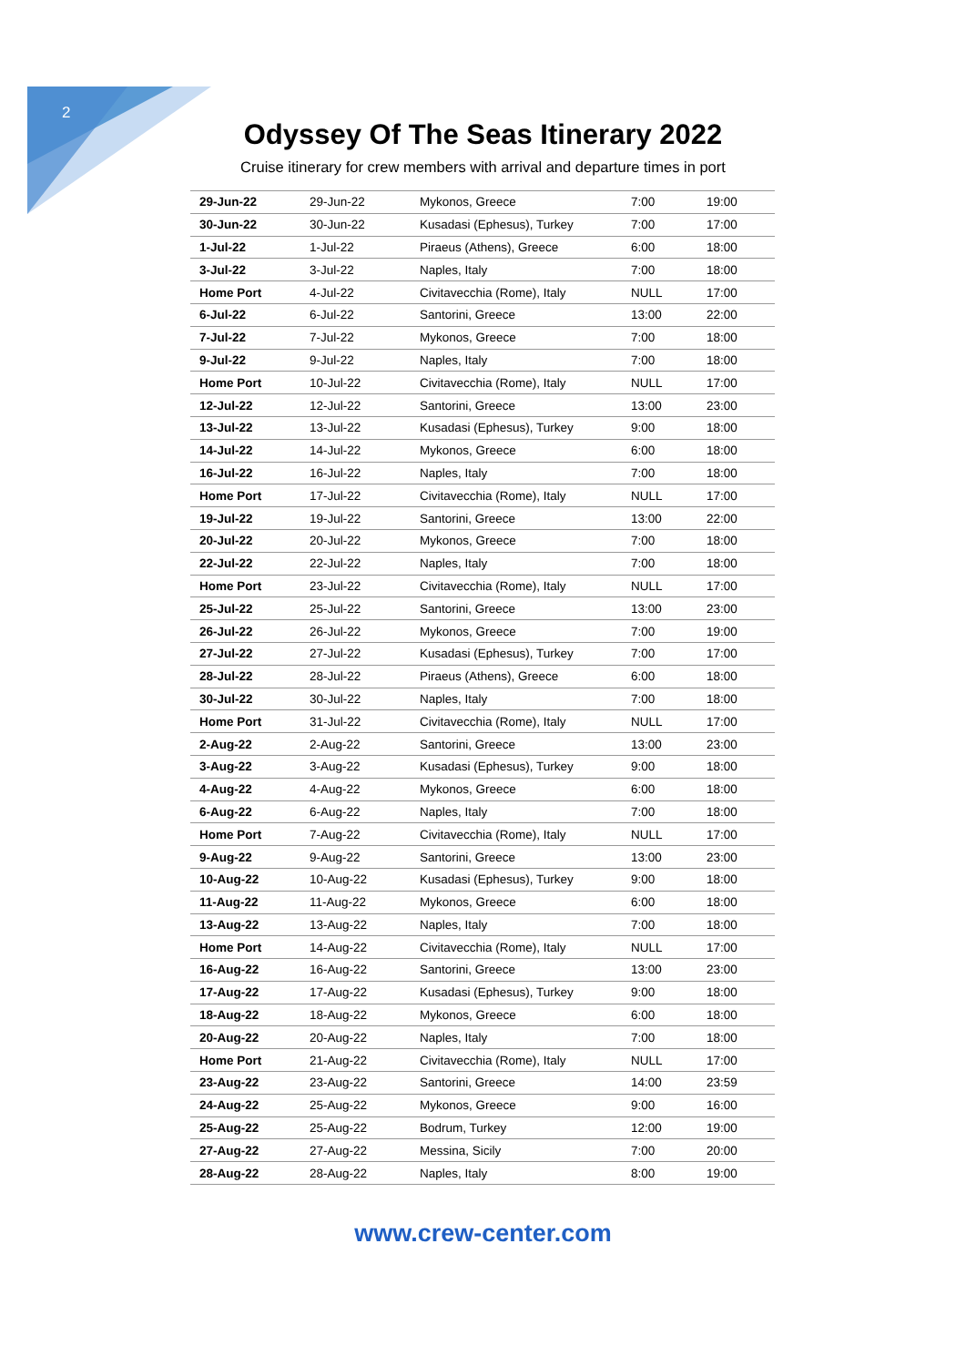2
Odyssey Of The Seas Itinerary 2022
Cruise itinerary for crew members with arrival and departure times in port
| 29-Jun-22 | 29-Jun-22 | Mykonos, Greece | 7:00 | 19:00 |
| 30-Jun-22 | 30-Jun-22 | Kusadasi (Ephesus), Turkey | 7:00 | 17:00 |
| 1-Jul-22 | 1-Jul-22 | Piraeus (Athens), Greece | 6:00 | 18:00 |
| 3-Jul-22 | 3-Jul-22 | Naples, Italy | 7:00 | 18:00 |
| Home Port | 4-Jul-22 | Civitavecchia (Rome), Italy | NULL | 17:00 |
| 6-Jul-22 | 6-Jul-22 | Santorini, Greece | 13:00 | 22:00 |
| 7-Jul-22 | 7-Jul-22 | Mykonos, Greece | 7:00 | 18:00 |
| 9-Jul-22 | 9-Jul-22 | Naples, Italy | 7:00 | 18:00 |
| Home Port | 10-Jul-22 | Civitavecchia (Rome), Italy | NULL | 17:00 |
| 12-Jul-22 | 12-Jul-22 | Santorini, Greece | 13:00 | 23:00 |
| 13-Jul-22 | 13-Jul-22 | Kusadasi (Ephesus), Turkey | 9:00 | 18:00 |
| 14-Jul-22 | 14-Jul-22 | Mykonos, Greece | 6:00 | 18:00 |
| 16-Jul-22 | 16-Jul-22 | Naples, Italy | 7:00 | 18:00 |
| Home Port | 17-Jul-22 | Civitavecchia (Rome), Italy | NULL | 17:00 |
| 19-Jul-22 | 19-Jul-22 | Santorini, Greece | 13:00 | 22:00 |
| 20-Jul-22 | 20-Jul-22 | Mykonos, Greece | 7:00 | 18:00 |
| 22-Jul-22 | 22-Jul-22 | Naples, Italy | 7:00 | 18:00 |
| Home Port | 23-Jul-22 | Civitavecchia (Rome), Italy | NULL | 17:00 |
| 25-Jul-22 | 25-Jul-22 | Santorini, Greece | 13:00 | 23:00 |
| 26-Jul-22 | 26-Jul-22 | Mykonos, Greece | 7:00 | 19:00 |
| 27-Jul-22 | 27-Jul-22 | Kusadasi (Ephesus), Turkey | 7:00 | 17:00 |
| 28-Jul-22 | 28-Jul-22 | Piraeus (Athens), Greece | 6:00 | 18:00 |
| 30-Jul-22 | 30-Jul-22 | Naples, Italy | 7:00 | 18:00 |
| Home Port | 31-Jul-22 | Civitavecchia (Rome), Italy | NULL | 17:00 |
| 2-Aug-22 | 2-Aug-22 | Santorini, Greece | 13:00 | 23:00 |
| 3-Aug-22 | 3-Aug-22 | Kusadasi (Ephesus), Turkey | 9:00 | 18:00 |
| 4-Aug-22 | 4-Aug-22 | Mykonos, Greece | 6:00 | 18:00 |
| 6-Aug-22 | 6-Aug-22 | Naples, Italy | 7:00 | 18:00 |
| Home Port | 7-Aug-22 | Civitavecchia (Rome), Italy | NULL | 17:00 |
| 9-Aug-22 | 9-Aug-22 | Santorini, Greece | 13:00 | 23:00 |
| 10-Aug-22 | 10-Aug-22 | Kusadasi (Ephesus), Turkey | 9:00 | 18:00 |
| 11-Aug-22 | 11-Aug-22 | Mykonos, Greece | 6:00 | 18:00 |
| 13-Aug-22 | 13-Aug-22 | Naples, Italy | 7:00 | 18:00 |
| Home Port | 14-Aug-22 | Civitavecchia (Rome), Italy | NULL | 17:00 |
| 16-Aug-22 | 16-Aug-22 | Santorini, Greece | 13:00 | 23:00 |
| 17-Aug-22 | 17-Aug-22 | Kusadasi (Ephesus), Turkey | 9:00 | 18:00 |
| 18-Aug-22 | 18-Aug-22 | Mykonos, Greece | 6:00 | 18:00 |
| 20-Aug-22 | 20-Aug-22 | Naples, Italy | 7:00 | 18:00 |
| Home Port | 21-Aug-22 | Civitavecchia (Rome), Italy | NULL | 17:00 |
| 23-Aug-22 | 23-Aug-22 | Santorini, Greece | 14:00 | 23:59 |
| 24-Aug-22 | 25-Aug-22 | Mykonos, Greece | 9:00 | 16:00 |
| 25-Aug-22 | 25-Aug-22 | Bodrum, Turkey | 12:00 | 19:00 |
| 27-Aug-22 | 27-Aug-22 | Messina, Sicily | 7:00 | 20:00 |
| 28-Aug-22 | 28-Aug-22 | Naples, Italy | 8:00 | 19:00 |
www.crew-center.com